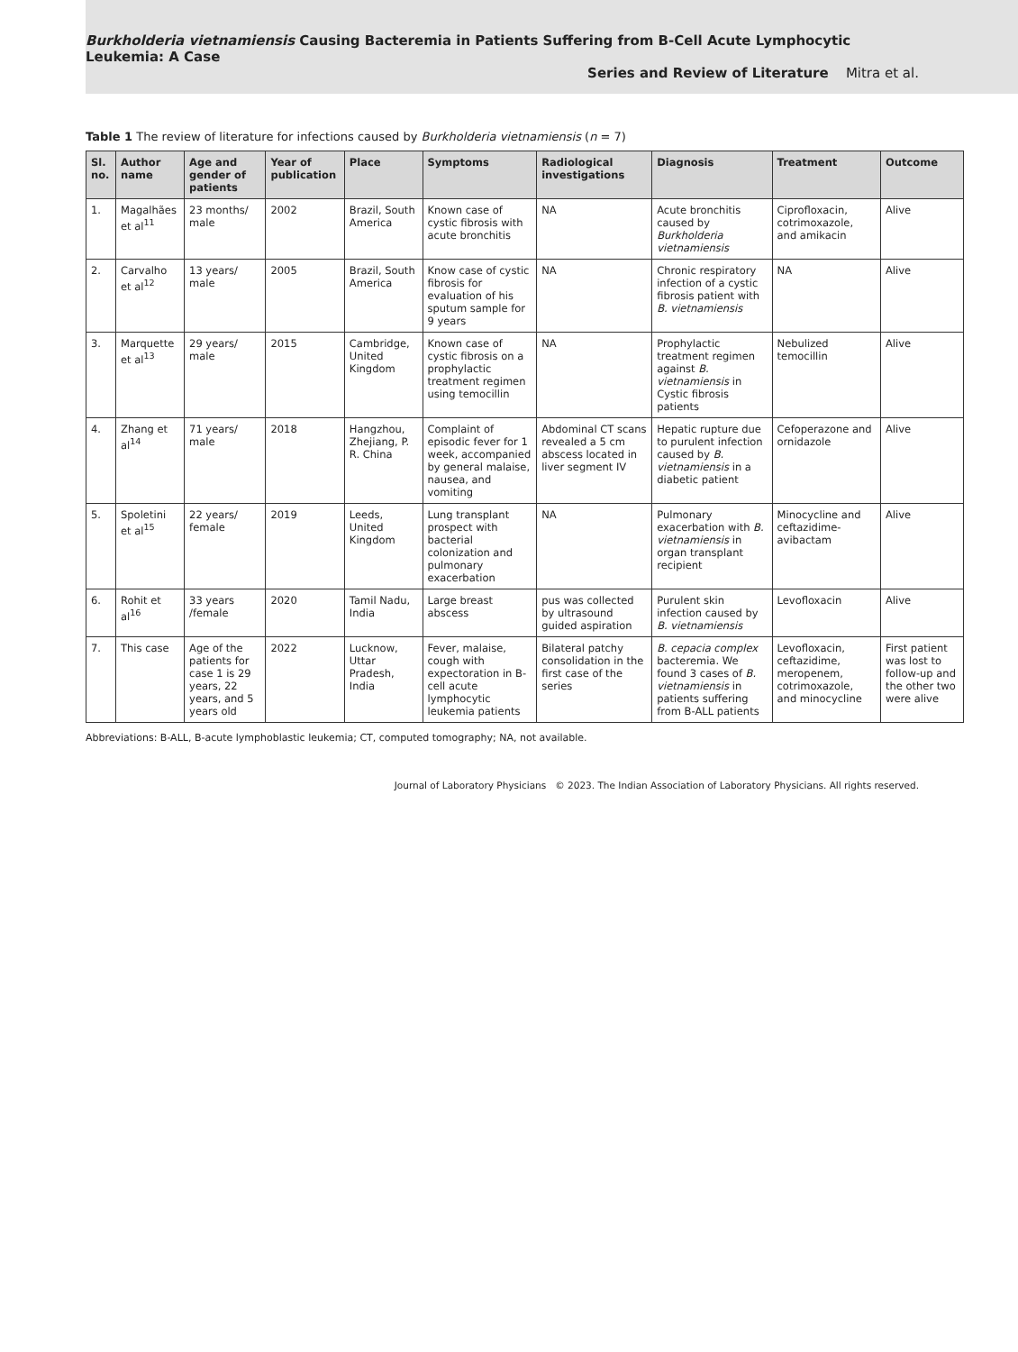Burkholderia vietnamiensis Causing Bacteremia in Patients Suffering from B-Cell Acute Lymphocytic Leukemia: A Case
Series and Review of Literature Mitra et al.
Table 1 The review of literature for infections caused by Burkholderia vietnamiensis (n = 7)
| Sl. no. | Author name | Age and gender of patients | Year of publication | Place | Symptoms | Radiological investigations | Diagnosis | Treatment | Outcome |
| --- | --- | --- | --- | --- | --- | --- | --- | --- | --- |
| 1. | Magalhães et al<sup>11</sup> | 23 months/ male | 2002 | Brazil, South America | Known case of cystic fibrosis with acute bronchitis | NA | Acute bronchitis caused by Burkholderia vietnamiensis | Ciprofloxacin, cotrimoxazole, and amikacin | Alive |
| 2. | Carvalho et al<sup>12</sup> | 13 years/ male | 2005 | Brazil, South America | Know case of cystic fibrosis for evaluation of his sputum sample for 9 years | NA | Chronic respiratory infection of a cystic fibrosis patient with B. vietnamiensis | NA | Alive |
| 3. | Marquette et al<sup>13</sup> | 29 years/ male | 2015 | Cambridge, United Kingdom | Known case of cystic fibrosis on a prophylactic treatment regimen using temocillin | NA | Prophylactic treatment regimen against B. vietnamiensis in Cystic fibrosis patients | Nebulized temocillin | Alive |
| 4. | Zhang et al<sup>14</sup> | 71 years/ male | 2018 | Hangzhou, Zhejiang, P. R. China | Complaint of episodic fever for 1 week, accompanied by general malaise, nausea, and vomiting | Abdominal CT scans revealed a 5 cm abscess located in liver segment IV | Hepatic rupture due to purulent infection caused by B. vietnamiensis in a diabetic patient | Cefoperazone and ornidazole | Alive |
| 5. | Spoletini et al<sup>15</sup> | 22 years/ female | 2019 | Leeds, United Kingdom | Lung transplant prospect with bacterial colonization and pulmonary exacerbation | NA | Pulmonary exacerbation with B. vietnamiensis in organ transplant recipient | Minocycline and ceftazidime-avibactam | Alive |
| 6. | Rohit et al<sup>16</sup> | 33 years /female | 2020 | Tamil Nadu, India | Large breast abscess | pus was collected by ultrasound guided aspiration | Purulent skin infection caused by B. vietnamiensis | Levofloxacin | Alive |
| 7. | This case | Age of the patients for case 1 is 29 years, 22 years, and 5 years old | 2022 | Lucknow, Uttar Pradesh, India | Fever, malaise, cough with expectoration in B-cell acute lymphocytic leukemia patients | Bilateral patchy consolidation in the first case of the series | B. cepacia complex bacteremia. We found 3 cases of B. vietnamiensis in patients suffering from B-ALL patients | Levofloxacin, ceftazidime, meropenem, cotrimoxazole, and minocycline | First patient was lost to follow-up and the other two were alive |
Abbreviations: B-ALL, B-acute lymphoblastic leukemia; CT, computed tomography; NA, not available.
Journal of Laboratory Physicians © 2023. The Indian Association of Laboratory Physicians. All rights reserved.